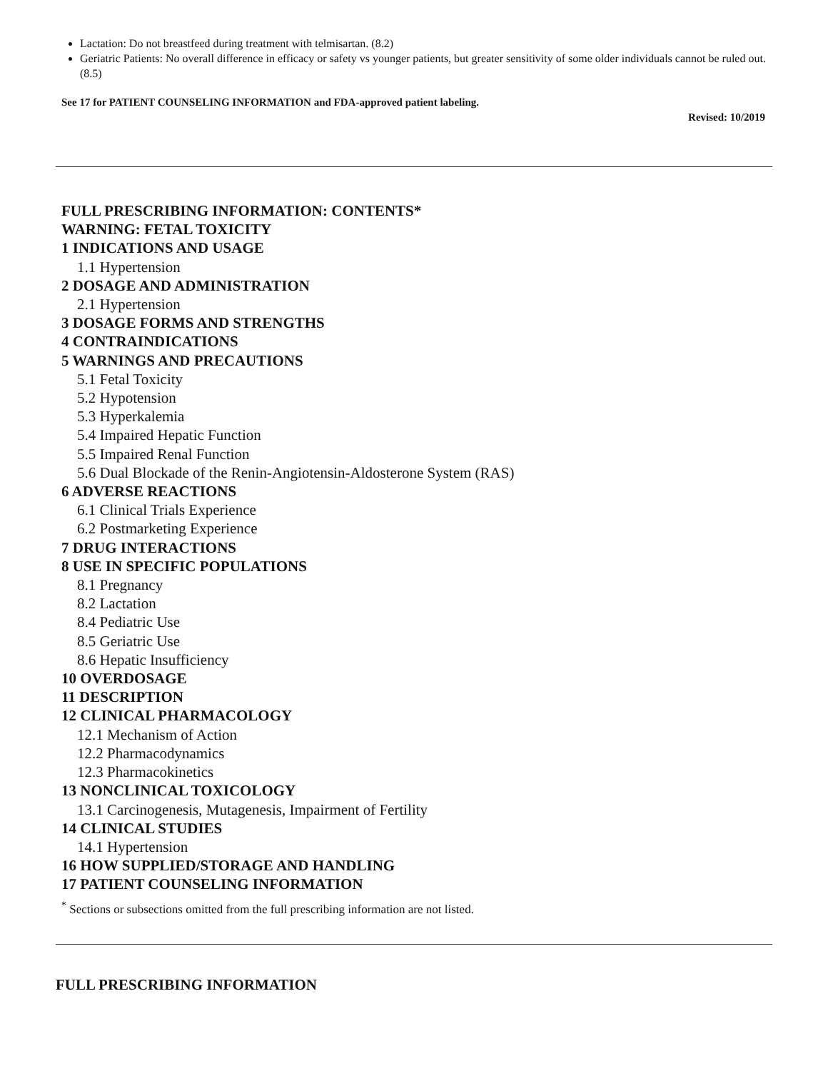Lactation: Do not breastfeed during treatment with telmisartan. (8.2)
Geriatric Patients: No overall difference in efficacy or safety vs younger patients, but greater sensitivity of some older individuals cannot be ruled out. (8.5)
See 17 for PATIENT COUNSELING INFORMATION and FDA-approved patient labeling.
Revised: 10/2019
FULL PRESCRIBING INFORMATION: CONTENTS*
WARNING: FETAL TOXICITY
1 INDICATIONS AND USAGE
1.1 Hypertension
2 DOSAGE AND ADMINISTRATION
2.1 Hypertension
3 DOSAGE FORMS AND STRENGTHS
4 CONTRAINDICATIONS
5 WARNINGS AND PRECAUTIONS
5.1 Fetal Toxicity
5.2 Hypotension
5.3 Hyperkalemia
5.4 Impaired Hepatic Function
5.5 Impaired Renal Function
5.6 Dual Blockade of the Renin-Angiotensin-Aldosterone System (RAS)
6 ADVERSE REACTIONS
6.1 Clinical Trials Experience
6.2 Postmarketing Experience
7 DRUG INTERACTIONS
8 USE IN SPECIFIC POPULATIONS
8.1 Pregnancy
8.2 Lactation
8.4 Pediatric Use
8.5 Geriatric Use
8.6 Hepatic Insufficiency
10 OVERDOSAGE
11 DESCRIPTION
12 CLINICAL PHARMACOLOGY
12.1 Mechanism of Action
12.2 Pharmacodynamics
12.3 Pharmacokinetics
13 NONCLINICAL TOXICOLOGY
13.1 Carcinogenesis, Mutagenesis, Impairment of Fertility
14 CLINICAL STUDIES
14.1 Hypertension
16 HOW SUPPLIED/STORAGE AND HANDLING
17 PATIENT COUNSELING INFORMATION
<sup>*</sup> Sections or subsections omitted from the full prescribing information are not listed.
FULL PRESCRIBING INFORMATION